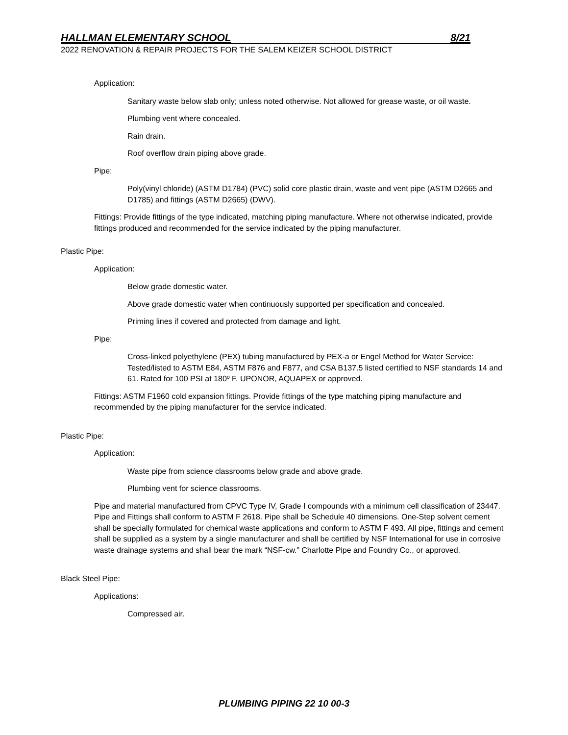HALLMAN ELEMENTARY SCHOOL 8/21
2022 RENOVATION & REPAIR PROJECTS FOR THE SALEM KEIZER SCHOOL DISTRICT
Application:
Sanitary waste below slab only; unless noted otherwise. Not allowed for grease waste, or oil waste.
Plumbing vent where concealed.
Rain drain.
Roof overflow drain piping above grade.
Pipe:
Poly(vinyl chloride) (ASTM D1784) (PVC) solid core plastic drain, waste and vent pipe (ASTM D2665 and D1785) and fittings (ASTM D2665) (DWV).
Fittings: Provide fittings of the type indicated, matching piping manufacture. Where not otherwise indicated, provide fittings produced and recommended for the service indicated by the piping manufacturer.
Plastic Pipe:
Application:
Below grade domestic water.
Above grade domestic water when continuously supported per specification and concealed.
Priming lines if covered and protected from damage and light.
Pipe:
Cross-linked polyethylene (PEX) tubing manufactured by PEX-a or Engel Method for Water Service: Tested/listed to ASTM E84, ASTM F876 and F877, and CSA B137.5 listed certified to NSF standards 14 and 61. Rated for 100 PSI at 180º F. UPONOR, AQUAPEX or approved.
Fittings: ASTM F1960 cold expansion fittings. Provide fittings of the type matching piping manufacture and recommended by the piping manufacturer for the service indicated.
Plastic Pipe:
Application:
Waste pipe from science classrooms below grade and above grade.
Plumbing vent for science classrooms.
Pipe and material manufactured from CPVC Type IV, Grade I compounds with a minimum cell classification of 23447. Pipe and Fittings shall conform to ASTM F 2618. Pipe shall be Schedule 40 dimensions. One-Step solvent cement shall be specially formulated for chemical waste applications and conform to ASTM F 493. All pipe, fittings and cement shall be supplied as a system by a single manufacturer and shall be certified by NSF International for use in corrosive waste drainage systems and shall bear the mark “NSF-cw.” Charlotte Pipe and Foundry Co., or approved.
Black Steel Pipe:
Applications:
Compressed air.
PLUMBING PIPING 22 10 00-3